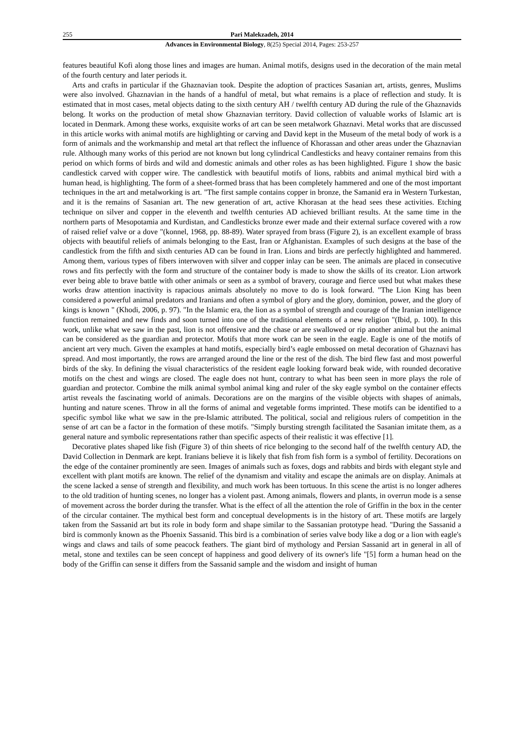255 Pari Malekzadeh, 2014
Advances in Environmental Biology, 8(25) Special 2014, Pages: 253-257
features beautiful Kofi along those lines and images are human. Animal motifs, designs used in the decoration of the main metal of the fourth century and later periods it.
Arts and crafts in particular if the Ghaznavian took. Despite the adoption of practices Sasanian art, artists, genres, Muslims were also involved. Ghaznavian in the hands of a handful of metal, but what remains is a place of reflection and study. It is estimated that in most cases, metal objects dating to the sixth century AH / twelfth century AD during the rule of the Ghaznavids belong. It works on the production of metal show Ghaznavian territory. David collection of valuable works of Islamic art is located in Denmark. Among these works, exquisite works of art can be seen metalwork Ghaznavi. Metal works that are discussed in this article works with animal motifs are highlighting or carving and David kept in the Museum of the metal body of work is a form of animals and the workmanship and metal art that reflect the influence of Khorassan and other areas under the Ghaznavian rule. Although many works of this period are not known but long cylindrical Candlesticks and heavy container remains from this period on which forms of birds and wild and domestic animals and other roles as has been highlighted. Figure 1 show the basic candlestick carved with copper wire. The candlestick with beautiful motifs of lions, rabbits and animal mythical bird with a human head, is highlighting. The form of a sheet-formed brass that has been completely hammered and one of the most important techniques in the art and metalworking is art. "The first sample contains copper in bronze, the Samanid era in Western Turkestan, and it is the remains of Sasanian art. The new generation of art, active Khorasan at the head sees these activities. Etching technique on silver and copper in the eleventh and twelfth centuries AD achieved brilliant results. At the same time in the northern parts of Mesopotamia and Kurdistan, and Candlesticks bronze ewer made and their external surface covered with a row of raised relief valve or a dove "(konnel, 1968, pp. 88-89). Water sprayed from brass (Figure 2), is an excellent example of brass objects with beautiful reliefs of animals belonging to the East, Iran or Afghanistan. Examples of such designs at the base of the candlestick from the fifth and sixth centuries AD can be found in Iran. Lions and birds are perfectly highlighted and hammered. Among them, various types of fibers interwoven with silver and copper inlay can be seen. The animals are placed in consecutive rows and fits perfectly with the form and structure of the container body is made to show the skills of its creator. Lion artwork ever being able to brave battle with other animals or seen as a symbol of bravery, courage and fierce used but what makes these works draw attention inactivity is rapacious animals absolutely no move to do is look forward. "The Lion King has been considered a powerful animal predators and Iranians and often a symbol of glory and the glory, dominion, power, and the glory of kings is known " (Khodi, 2006, p. 97). "In the Islamic era, the lion as a symbol of strength and courage of the Iranian intelligence function remained and new finds and soon turned into one of the traditional elements of a new religion "(Ibid, p. 100). In this work, unlike what we saw in the past, lion is not offensive and the chase or are swallowed or rip another animal but the animal can be considered as the guardian and protector. Motifs that more work can be seen in the eagle. Eagle is one of the motifs of ancient art very much. Given the examples at hand motifs, especially bird’s eagle embossed on metal decoration of Ghaznavi has spread. And most importantly, the rows are arranged around the line or the rest of the dish. The bird flew fast and most powerful birds of the sky. In defining the visual characteristics of the resident eagle looking forward beak wide, with rounded decorative motifs on the chest and wings are closed. The eagle does not hunt, contrary to what has been seen in more plays the role of guardian and protector. Combine the milk animal symbol animal king and ruler of the sky eagle symbol on the container effects artist reveals the fascinating world of animals. Decorations are on the margins of the visible objects with shapes of animals, hunting and nature scenes. Throw in all the forms of animal and vegetable forms imprinted. These motifs can be identified to a specific symbol like what we saw in the pre-Islamic attributed. The political, social and religious rulers of competition in the sense of art can be a factor in the formation of these motifs. "Simply bursting strength facilitated the Sasanian imitate them, as a general nature and symbolic representations rather than specific aspects of their realistic it was effective [1].
Decorative plates shaped like fish (Figure 3) of thin sheets of rice belonging to the second half of the twelfth century AD, the David Collection in Denmark are kept. Iranians believe it is likely that fish from fish form is a symbol of fertility. Decorations on the edge of the container prominently are seen. Images of animals such as foxes, dogs and rabbits and birds with elegant style and excellent with plant motifs are known. The relief of the dynamism and vitality and escape the animals are on display. Animals at the scene lacked a sense of strength and flexibility, and much work has been tortuous. In this scene the artist is no longer adheres to the old tradition of hunting scenes, no longer has a violent past. Among animals, flowers and plants, in overrun mode is a sense of movement across the border during the transfer. What is the effect of all the attention the role of Griffin in the box in the center of the circular container. The mythical best form and conceptual developments is in the history of art. These motifs are largely taken from the Sassanid art but its role in body form and shape similar to the Sassanian prototype head. "During the Sassanid a bird is commonly known as the Phoenix Sassanid. This bird is a combination of series valve body like a dog or a lion with eagle's wings and claws and tails of some peacock feathers. The giant bird of mythology and Persian Sassanid art in general in all of metal, stone and textiles can be seen concept of happiness and good delivery of its owner's life "[5] form a human head on the body of the Griffin can sense it differs from the Sassanid sample and the wisdom and insight of human